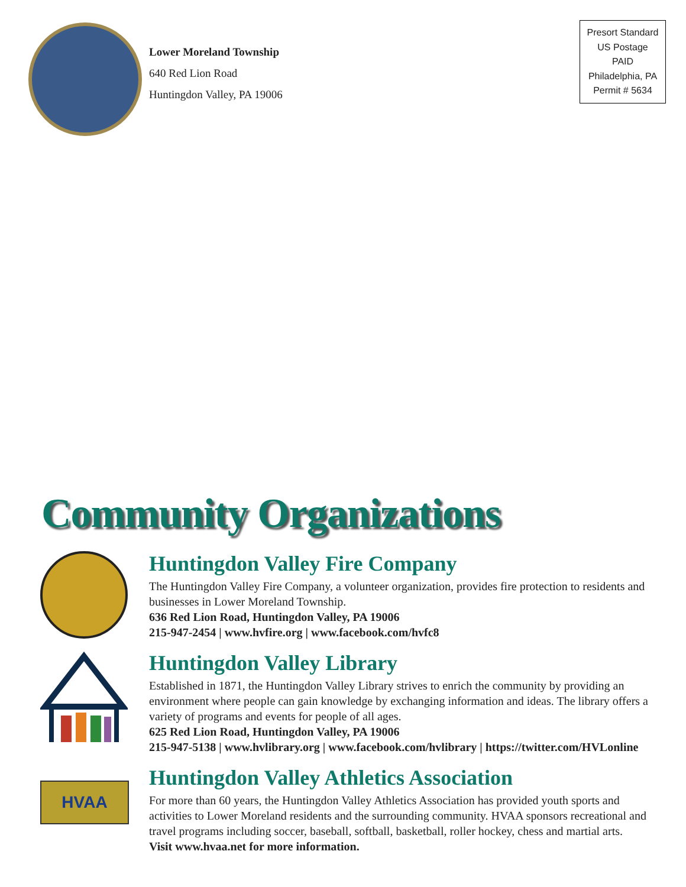Lower Moreland Township
640 Red Lion Road
Huntingdon Valley, PA 19006
Presort Standard
US Postage
PAID
Philadelphia, PA
Permit # 5634
Community Organizations
Huntingdon Valley Fire Company
The Huntingdon Valley Fire Company, a volunteer organization, provides fire protection to residents and businesses in Lower Moreland Township.
636 Red Lion Road, Huntingdon Valley, PA 19006
215-947-2454 | www.hvfire.org | www.facebook.com/hvfc8
Huntingdon Valley Library
Established in 1871, the Huntingdon Valley Library strives to enrich the community by providing an environment where people can gain knowledge by exchanging information and ideas. The library offers a variety of programs and events for people of all ages.
625 Red Lion Road, Huntingdon Valley, PA 19006
215-947-5138 | www.hvlibrary.org | www.facebook.com/hvlibrary | https://twitter.com/HVLonline
HVAA
Huntingdon Valley Athletics Association
For more than 60 years, the Huntingdon Valley Athletics Association has provided youth sports and activities to Lower Moreland residents and the surrounding community. HVAA sponsors recreational and travel programs including soccer, baseball, softball, basketball, roller hockey, chess and martial arts.
Visit www.hvaa.net for more information.